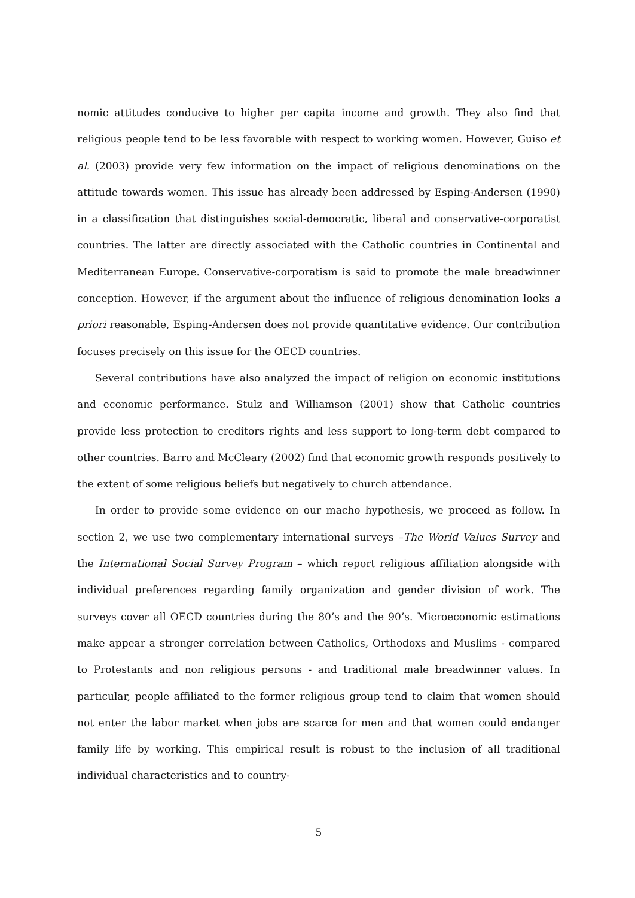nomic attitudes conducive to higher per capita income and growth. They also find that religious people tend to be less favorable with respect to working women. However, Guiso et al. (2003) provide very few information on the impact of religious denominations on the attitude towards women. This issue has already been addressed by Esping-Andersen (1990) in a classification that distinguishes social-democratic, liberal and conservative-corporatist countries. The latter are directly associated with the Catholic countries in Continental and Mediterranean Europe. Conservative-corporatism is said to promote the male breadwinner conception. However, if the argument about the influence of religious denomination looks a priori reasonable, Esping-Andersen does not provide quantitative evidence. Our contribution focuses precisely on this issue for the OECD countries.
Several contributions have also analyzed the impact of religion on economic institutions and economic performance. Stulz and Williamson (2001) show that Catholic countries provide less protection to creditors rights and less support to long-term debt compared to other countries. Barro and McCleary (2002) find that economic growth responds positively to the extent of some religious beliefs but negatively to church attendance.
In order to provide some evidence on our macho hypothesis, we proceed as follow. In section 2, we use two complementary international surveys –The World Values Survey and the International Social Survey Program – which report religious affiliation alongside with individual preferences regarding family organization and gender division of work. The surveys cover all OECD countries during the 80’s and the 90’s. Microeconomic estimations make appear a stronger correlation between Catholics, Orthodoxs and Muslims - compared to Protestants and non religious persons - and traditional male breadwinner values. In particular, people affiliated to the former religious group tend to claim that women should not enter the labor market when jobs are scarce for men and that women could endanger family life by working. This empirical result is robust to the inclusion of all traditional individual characteristics and to country-
5